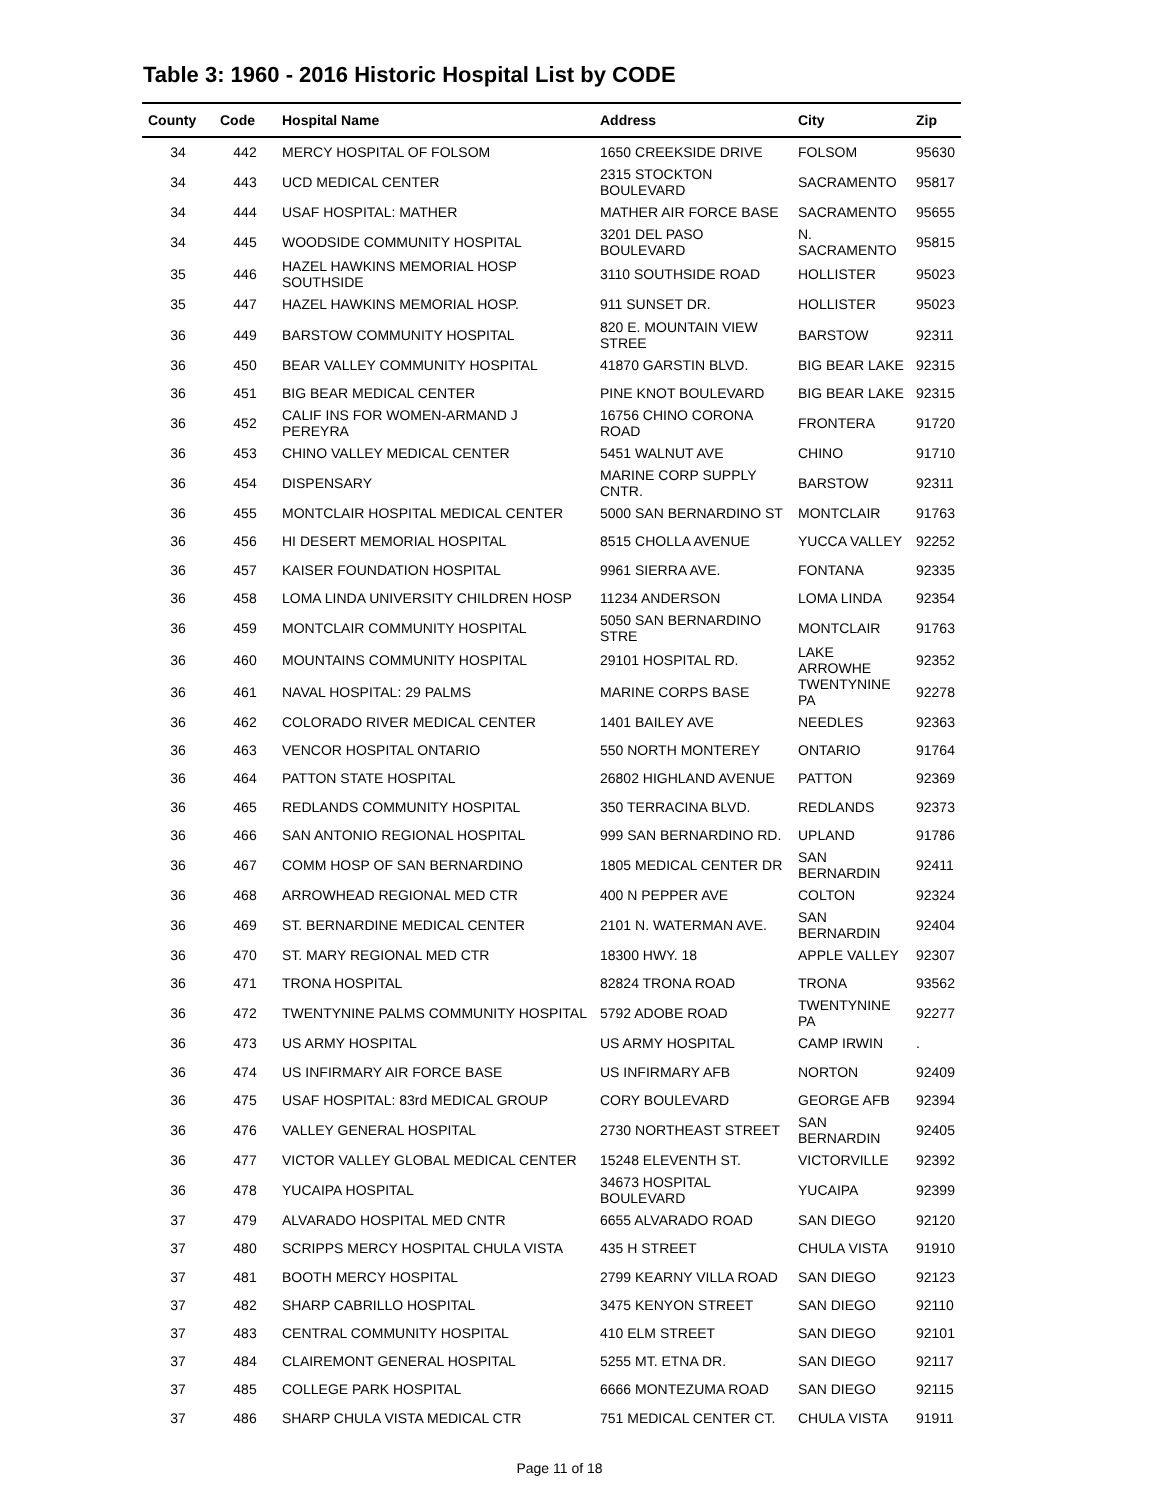Table 3: 1960 - 2016 Historic Hospital List by CODE
| County | Code | Hospital Name | Address | City | Zip |
| --- | --- | --- | --- | --- | --- |
| 34 | 442 | MERCY HOSPITAL OF FOLSOM | 1650 CREEKSIDE DRIVE | FOLSOM | 95630 |
| 34 | 443 | UCD MEDICAL CENTER | 2315 STOCKTON BOULEVARD | SACRAMENTO | 95817 |
| 34 | 444 | USAF HOSPITAL: MATHER | MATHER AIR FORCE BASE | SACRAMENTO | 95655 |
| 34 | 445 | WOODSIDE COMMUNITY HOSPITAL | 3201 DEL PASO BOULEVARD | N. SACRAMENTO | 95815 |
| 35 | 446 | HAZEL HAWKINS MEMORIAL HOSP SOUTHSIDE | 3110 SOUTHSIDE ROAD | HOLLISTER | 95023 |
| 35 | 447 | HAZEL HAWKINS MEMORIAL HOSP. | 911 SUNSET DR. | HOLLISTER | 95023 |
| 36 | 449 | BARSTOW COMMUNITY HOSPITAL | 820 E. MOUNTAIN VIEW STREE | BARSTOW | 92311 |
| 36 | 450 | BEAR VALLEY COMMUNITY HOSPITAL | 41870 GARSTIN BLVD. | BIG BEAR LAKE | 92315 |
| 36 | 451 | BIG BEAR MEDICAL CENTER | PINE KNOT BOULEVARD | BIG BEAR LAKE | 92315 |
| 36 | 452 | CALIF INS FOR WOMEN-ARMAND J PEREYRA | 16756 CHINO CORONA ROAD | FRONTERA | 91720 |
| 36 | 453 | CHINO VALLEY MEDICAL CENTER | 5451 WALNUT AVE | CHINO | 91710 |
| 36 | 454 | DISPENSARY | MARINE CORP SUPPLY CNTR. | BARSTOW | 92311 |
| 36 | 455 | MONTCLAIR HOSPITAL MEDICAL CENTER | 5000 SAN BERNARDINO ST | MONTCLAIR | 91763 |
| 36 | 456 | HI DESERT MEMORIAL HOSPITAL | 8515 CHOLLA AVENUE | YUCCA VALLEY | 92252 |
| 36 | 457 | KAISER FOUNDATION HOSPITAL | 9961 SIERRA AVE. | FONTANA | 92335 |
| 36 | 458 | LOMA LINDA UNIVERSITY CHILDREN HOSP | 11234 ANDERSON | LOMA LINDA | 92354 |
| 36 | 459 | MONTCLAIR COMMUNITY HOSPITAL | 5050 SAN BERNARDINO STRE | MONTCLAIR | 91763 |
| 36 | 460 | MOUNTAINS COMMUNITY HOSPITAL | 29101 HOSPITAL RD. | LAKE ARROWHE | 92352 |
| 36 | 461 | NAVAL HOSPITAL: 29 PALMS | MARINE CORPS BASE | TWENTYNINE PA | 92278 |
| 36 | 462 | COLORADO RIVER MEDICAL CENTER | 1401 BAILEY AVE | NEEDLES | 92363 |
| 36 | 463 | VENCOR HOSPITAL ONTARIO | 550 NORTH MONTEREY | ONTARIO | 91764 |
| 36 | 464 | PATTON STATE HOSPITAL | 26802 HIGHLAND AVENUE | PATTON | 92369 |
| 36 | 465 | REDLANDS COMMUNITY HOSPITAL | 350 TERRACINA BLVD. | REDLANDS | 92373 |
| 36 | 466 | SAN ANTONIO REGIONAL HOSPITAL | 999 SAN BERNARDINO RD. | UPLAND | 91786 |
| 36 | 467 | COMM HOSP OF SAN BERNARDINO | 1805 MEDICAL CENTER DR | SAN BERNARDIN | 92411 |
| 36 | 468 | ARROWHEAD REGIONAL MED CTR | 400 N PEPPER AVE | COLTON | 92324 |
| 36 | 469 | ST. BERNARDINE MEDICAL CENTER | 2101 N. WATERMAN AVE. | SAN BERNARDIN | 92404 |
| 36 | 470 | ST. MARY REGIONAL MED CTR | 18300 HWY. 18 | APPLE VALLEY | 92307 |
| 36 | 471 | TRONA HOSPITAL | 82824 TRONA ROAD | TRONA | 93562 |
| 36 | 472 | TWENTYNINE PALMS COMMUNITY HOSPITAL | 5792 ADOBE ROAD | TWENTYNINE PA | 92277 |
| 36 | 473 | US ARMY HOSPITAL | US ARMY HOSPITAL | CAMP IRWIN | . |
| 36 | 474 | US INFIRMARY AIR FORCE BASE | US INFIRMARY AFB | NORTON | 92409 |
| 36 | 475 | USAF HOSPITAL: 83rd MEDICAL GROUP | CORY BOULEVARD | GEORGE AFB | 92394 |
| 36 | 476 | VALLEY GENERAL HOSPITAL | 2730 NORTHEAST STREET | SAN BERNARDIN | 92405 |
| 36 | 477 | VICTOR VALLEY GLOBAL MEDICAL CENTER | 15248 ELEVENTH ST. | VICTORVILLE | 92392 |
| 36 | 478 | YUCAIPA HOSPITAL | 34673 HOSPITAL BOULEVARD | YUCAIPA | 92399 |
| 37 | 479 | ALVARADO HOSPITAL MED CNTR | 6655 ALVARADO ROAD | SAN DIEGO | 92120 |
| 37 | 480 | SCRIPPS MERCY HOSPITAL CHULA VISTA | 435 H STREET | CHULA VISTA | 91910 |
| 37 | 481 | BOOTH MERCY HOSPITAL | 2799 KEARNY VILLA ROAD | SAN DIEGO | 92123 |
| 37 | 482 | SHARP CABRILLO HOSPITAL | 3475 KENYON STREET | SAN DIEGO | 92110 |
| 37 | 483 | CENTRAL COMMUNITY HOSPITAL | 410 ELM STREET | SAN DIEGO | 92101 |
| 37 | 484 | CLAIREMONT GENERAL HOSPITAL | 5255 MT. ETNA DR. | SAN DIEGO | 92117 |
| 37 | 485 | COLLEGE PARK HOSPITAL | 6666 MONTEZUMA ROAD | SAN DIEGO | 92115 |
| 37 | 486 | SHARP CHULA VISTA MEDICAL CTR | 751 MEDICAL CENTER CT. | CHULA VISTA | 91911 |
Page 11 of 18